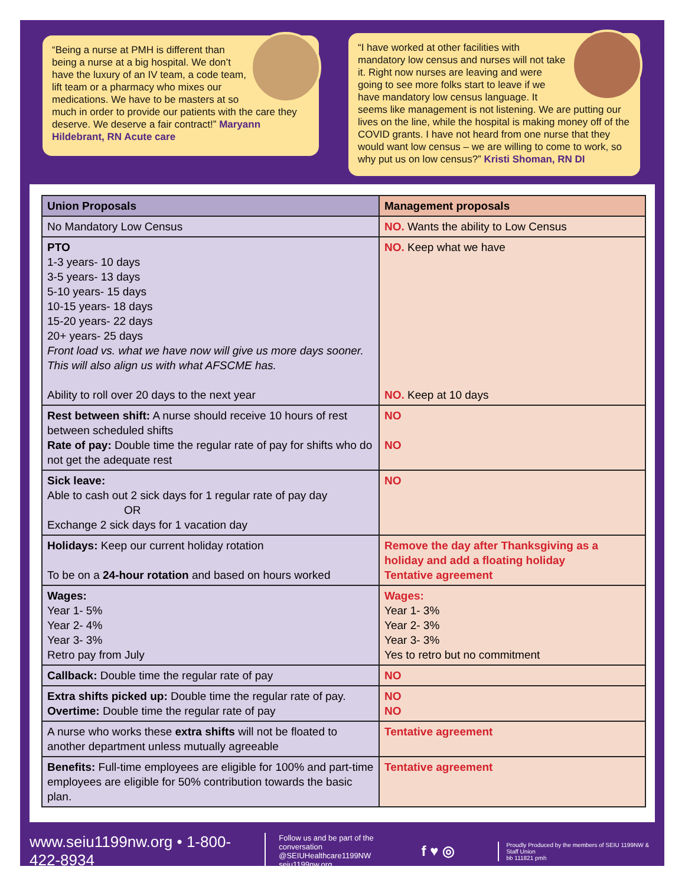“Being a nurse at PMH is different than being a nurse at a big hospital. We don’t have the luxury of an IV team, a code team, lift team or a pharmacy who mixes our medications. We have to be masters at so much in order to provide our patients with the care they deserve. We deserve a fair contract!” Maryann Hildebrant, RN Acute care
“I have worked at other facilities with mandatory low census and nurses will not take it. Right now nurses are leaving and were going to see more folks start to leave if we have mandatory low census language. It seems like management is not listening. We are putting our lives on the line, while the hospital is making money off of the COVID grants. I have not heard from one nurse that they would want low census – we are willing to come to work, so why put us on low census?” Kristi Shoman, RN DI
| Union Proposals | Management proposals |
| --- | --- |
| No Mandatory Low Census | NO. Wants the ability to Low Census |
| PTO 1-3 years- 10 days 3-5 years- 13 days 5-10 years- 15 days 10-15 years- 18 days 15-20 years- 22 days 20+ years- 25 days Front load vs. what we have now will give us more days sooner. This will also align us with what AFSCME has. Ability to roll over 20 days to the next year | NO. Keep what we have NO. Keep at 10 days |
| Rest between shift: A nurse should receive 10 hours of rest between scheduled shifts Rate of pay: Double time the regular rate of pay for shifts who do not get the adequate rest | NO NO |
| Sick leave: Able to cash out 2 sick days for 1 regular rate of pay day OR Exchange 2 sick days for 1 vacation day | NO |
| Holidays: Keep our current holiday rotation To be on a 24-hour rotation and based on hours worked | Remove the day after Thanksgiving as a holiday and add a floating holiday Tentative agreement |
| Wages: Year 1- 5% Year 2- 4% Year 3- 3% Retro pay from July | Wages: Year 1- 3% Year 2- 3% Year 3- 3% Yes to retro but no commitment |
| Callback: Double time the regular rate of pay | NO |
| Extra shifts picked up: Double time the regular rate of pay. Overtime: Double time the regular rate of pay | NO NO |
| A nurse who works these extra shifts will not be floated to another department unless mutually agreeable | Tentative agreement |
| Benefits: Full-time employees are eligible for 100% and part-time employees are eligible for 50% contribution towards the basic plan. | Tentative agreement |
www.seiu1199nw.org • 1-800-422-8934
Follow us and be part of the conversation
@SEIUHealthcare1199NW
seiu1199nw.org
f ♥ ◎
Proudly Produced by the members of SEIU 1199NW & Staff Union
bb 111821 pmh